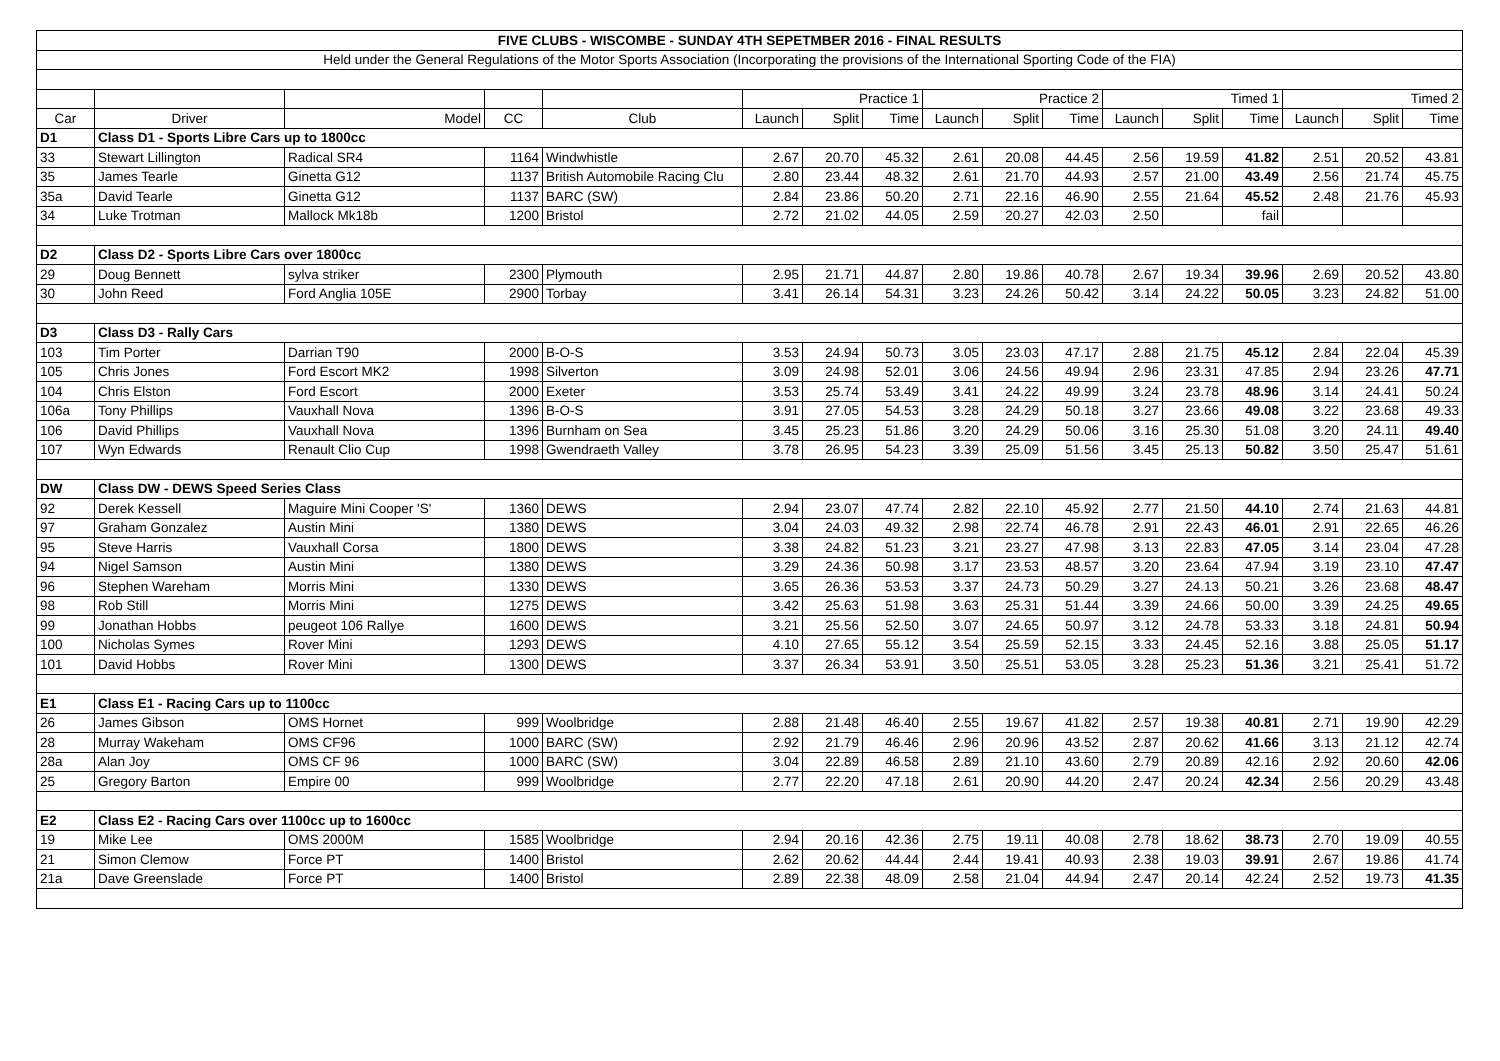| FIVE CLUBS - WISCOMBE - SUNDAY 4TH SEPETMBER 2016 - FINAL RESULTS | | | | | | | | | | | | | | | | |
| Held under the General Regulations of the Motor Sports Association (Incorporating the provisions of the International Sporting Code of the FIA) | | | | | | | | | | | | | | | | |
| | | | | | Practice 1 | | | Practice 2 | | | Timed 1 | | | Timed 2 | | |
| Car | Driver | Model | CC | Club | Launch | Split | Time | Launch | Split | Time | Launch | Split | Time | Launch | Split | Time |
| D1 | Class D1 - Sports Libre Cars up to 1800cc | | | | | | | | | | | | | | | |
| 33 | Stewart Lillington | Radical SR4 | 1164 | Windwhistle | 2.67 | 20.70 | 45.32 | 2.61 | 20.08 | 44.45 | 2.56 | 19.59 | 41.82 | 2.51 | 20.52 | 43.81 |
| 35 | James Tearle | Ginetta G12 | 1137 | British Automobile Racing Clu | 2.80 | 23.44 | 48.32 | 2.61 | 21.70 | 44.93 | 2.57 | 21.00 | 43.49 | 2.56 | 21.74 | 45.75 |
| 35a | David Tearle | Ginetta G12 | 1137 | BARC (SW) | 2.84 | 23.86 | 50.20 | 2.71 | 22.16 | 46.90 | 2.55 | 21.64 | 45.52 | 2.48 | 21.76 | 45.93 |
| 34 | Luke Trotman | Mallock Mk18b | 1200 | Bristol | 2.72 | 21.02 | 44.05 | 2.59 | 20.27 | 42.03 | 2.50 | | fail | | | |
| D2 | Class D2 - Sports Libre Cars over 1800cc | | | | | | | | | | | | | | | |
| 29 | Doug Bennett | sylva striker | 2300 | Plymouth | 2.95 | 21.71 | 44.87 | 2.80 | 19.86 | 40.78 | 2.67 | 19.34 | 39.96 | 2.69 | 20.52 | 43.80 |
| 30 | John Reed | Ford Anglia 105E | 2900 | Torbay | 3.41 | 26.14 | 54.31 | 3.23 | 24.26 | 50.42 | 3.14 | 24.22 | 50.05 | 3.23 | 24.82 | 51.00 |
| D3 | Class D3 - Rally Cars | | | | | | | | | | | | | | | |
| 103 | Tim Porter | Darrian T90 | 2000 | B-O-S | 3.53 | 24.94 | 50.73 | 3.05 | 23.03 | 47.17 | 2.88 | 21.75 | 45.12 | 2.84 | 22.04 | 45.39 |
| 105 | Chris Jones | Ford Escort MK2 | 1998 | Silverton | 3.09 | 24.98 | 52.01 | 3.06 | 24.56 | 49.94 | 2.96 | 23.31 | 47.85 | 2.94 | 23.26 | 47.71 |
| 104 | Chris Elston | Ford Escort | 2000 | Exeter | 3.53 | 25.74 | 53.49 | 3.41 | 24.22 | 49.99 | 3.24 | 23.78 | 48.96 | 3.14 | 24.41 | 50.24 |
| 106a | Tony Phillips | Vauxhall Nova | 1396 | B-O-S | 3.91 | 27.05 | 54.53 | 3.28 | 24.29 | 50.18 | 3.27 | 23.66 | 49.08 | 3.22 | 23.68 | 49.33 |
| 106 | David Phillips | Vauxhall Nova | 1396 | Burnham on Sea | 3.45 | 25.23 | 51.86 | 3.20 | 24.29 | 50.06 | 3.16 | 25.30 | 51.08 | 3.20 | 24.11 | 49.40 |
| 107 | Wyn Edwards | Renault Clio Cup | 1998 | Gwendraeth Valley | 3.78 | 26.95 | 54.23 | 3.39 | 25.09 | 51.56 | 3.45 | 25.13 | 50.82 | 3.50 | 25.47 | 51.61 |
| DW | Class DW - DEWS Speed Series Class | | | | | | | | | | | | | | | |
| 92 | Derek Kessell | Maguire Mini Cooper 'S' | 1360 | DEWS | 2.94 | 23.07 | 47.74 | 2.82 | 22.10 | 45.92 | 2.77 | 21.50 | 44.10 | 2.74 | 21.63 | 44.81 |
| 97 | Graham Gonzalez | Austin Mini | 1380 | DEWS | 3.04 | 24.03 | 49.32 | 2.98 | 22.74 | 46.78 | 2.91 | 22.43 | 46.01 | 2.91 | 22.65 | 46.26 |
| 95 | Steve Harris | Vauxhall Corsa | 1800 | DEWS | 3.38 | 24.82 | 51.23 | 3.21 | 23.27 | 47.98 | 3.13 | 22.83 | 47.05 | 3.14 | 23.04 | 47.28 |
| 94 | Nigel Samson | Austin Mini | 1380 | DEWS | 3.29 | 24.36 | 50.98 | 3.17 | 23.53 | 48.57 | 3.20 | 23.64 | 47.94 | 3.19 | 23.10 | 47.47 |
| 96 | Stephen Wareham | Morris Mini | 1330 | DEWS | 3.65 | 26.36 | 53.53 | 3.37 | 24.73 | 50.29 | 3.27 | 24.13 | 50.21 | 3.26 | 23.68 | 48.47 |
| 98 | Rob Still | Morris Mini | 1275 | DEWS | 3.42 | 25.63 | 51.98 | 3.63 | 25.31 | 51.44 | 3.39 | 24.66 | 50.00 | 3.39 | 24.25 | 49.65 |
| 99 | Jonathan Hobbs | peugeot 106 Rallye | 1600 | DEWS | 3.21 | 25.56 | 52.50 | 3.07 | 24.65 | 50.97 | 3.12 | 24.78 | 53.33 | 3.18 | 24.81 | 50.94 |
| 100 | Nicholas Symes | Rover Mini | 1293 | DEWS | 4.10 | 27.65 | 55.12 | 3.54 | 25.59 | 52.15 | 3.33 | 24.45 | 52.16 | 3.88 | 25.05 | 51.17 |
| 101 | David Hobbs | Rover Mini | 1300 | DEWS | 3.37 | 26.34 | 53.91 | 3.50 | 25.51 | 53.05 | 3.28 | 25.23 | 51.36 | 3.21 | 25.41 | 51.72 |
| E1 | Class E1 - Racing Cars up to 1100cc | | | | | | | | | | | | | | | |
| 26 | James Gibson | OMS Hornet | 999 | Woolbridge | 2.88 | 21.48 | 46.40 | 2.55 | 19.67 | 41.82 | 2.57 | 19.38 | 40.81 | 2.71 | 19.90 | 42.29 |
| 28 | Murray Wakeham | OMS CF96 | 1000 | BARC (SW) | 2.92 | 21.79 | 46.46 | 2.96 | 20.96 | 43.52 | 2.87 | 20.62 | 41.66 | 3.13 | 21.12 | 42.74 |
| 28a | Alan Joy | OMS CF 96 | 1000 | BARC (SW) | 3.04 | 22.89 | 46.58 | 2.89 | 21.10 | 43.60 | 2.79 | 20.89 | 42.16 | 2.92 | 20.60 | 42.06 |
| 25 | Gregory Barton | Empire 00 | 999 | Woolbridge | 2.77 | 22.20 | 47.18 | 2.61 | 20.90 | 44.20 | 2.47 | 20.24 | 42.34 | 2.56 | 20.29 | 43.48 |
| E2 | Class E2 - Racing Cars over 1100cc up to 1600cc | | | | | | | | | | | | | | | |
| 19 | Mike Lee | OMS 2000M | 1585 | Woolbridge | 2.94 | 20.16 | 42.36 | 2.75 | 19.11 | 40.08 | 2.78 | 18.62 | 38.73 | 2.70 | 19.09 | 40.55 |
| 21 | Simon Clemow | Force PT | 1400 | Bristol | 2.62 | 20.62 | 44.44 | 2.44 | 19.41 | 40.93 | 2.38 | 19.03 | 39.91 | 2.67 | 19.86 | 41.74 |
| 21a | Dave Greenslade | Force PT | 1400 | Bristol | 2.89 | 22.38 | 48.09 | 2.58 | 21.04 | 44.94 | 2.47 | 20.14 | 42.24 | 2.52 | 19.73 | 41.35 |